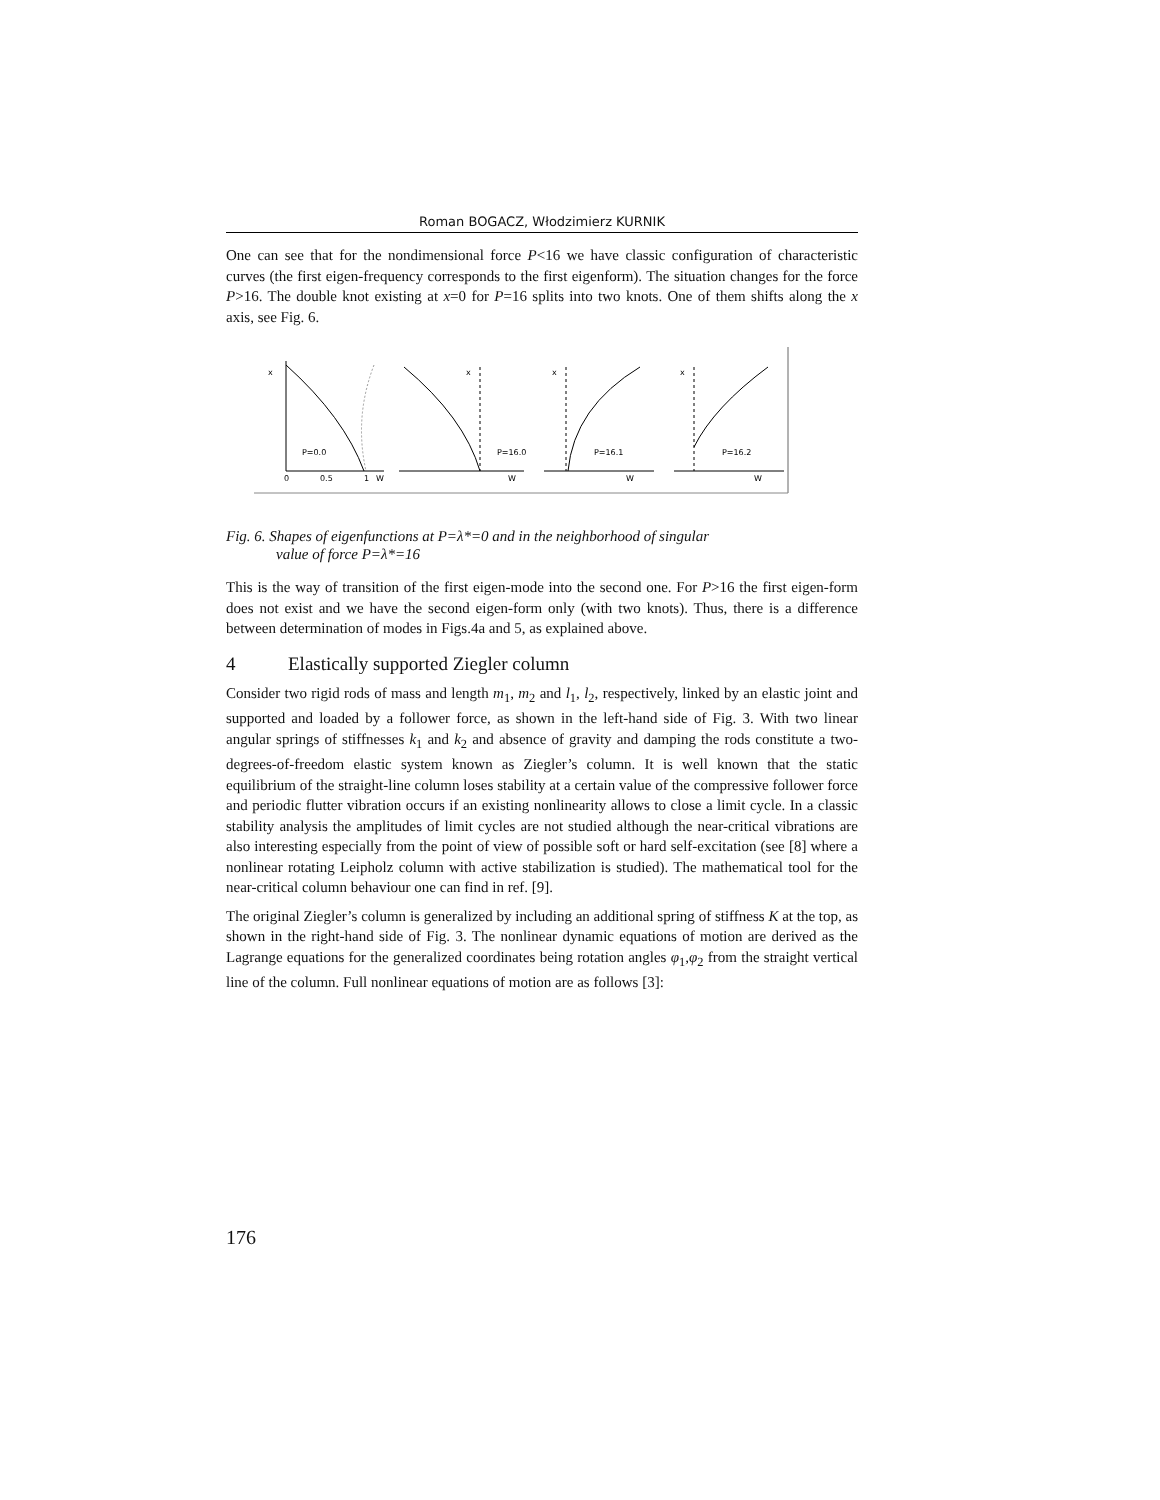Roman BOGACZ, Włodzimierz KURNIK
One can see that for the nondimensional force P<16 we have classic configuration of characteristic curves (the first eigen-frequency corresponds to the first eigenform). The situation changes for the force P>16. The double knot existing at x=0 for P=16 splits into two knots. One of them shifts along the x axis, see Fig. 6.
x
P=0.0
0
0.5
1
W
x
P=16.0
W
x
P=16.1
W
x
P=16.2
W
Fig. 6. Shapes of eigenfunctions at P=λ*=0 and in the neighborhood of singular
value of force P=λ*=16
This is the way of transition of the first eigen-mode into the second one. For P>16 the first eigen-form does not exist and we have the second eigen-form only (with two knots). Thus, there is a difference between determination of modes in Figs.4a and 5, as explained above.
4 Elastically supported Ziegler column
Consider two rigid rods of mass and length m<sub>1</sub>, m<sub>2</sub> and l<sub>1</sub>, l<sub>2</sub>, respectively, linked by an elastic joint and supported and loaded by a follower force, as shown in the left-hand side of Fig. 3. With two linear angular springs of stiffnesses k<sub>1</sub> and k<sub>2</sub> and absence of gravity and damping the rods constitute a two-degrees-of-freedom elastic system known as Ziegler’s column. It is well known that the static equilibrium of the straight-line column loses stability at a certain value of the compressive follower force and periodic flutter vibration occurs if an existing nonlinearity allows to close a limit cycle. In a classic stability analysis the amplitudes of limit cycles are not studied although the near-critical vibrations are also interesting especially from the point of view of possible soft or hard self-excitation (see [8] where a nonlinear rotating Leipholz column with active stabilization is studied). The mathematical tool for the near-critical column behaviour one can find in ref. [9].
The original Ziegler’s column is generalized by including an additional spring of stiffness K at the top, as shown in the right-hand side of Fig. 3. The nonlinear dynamic equations of motion are derived as the Lagrange equations for the generalized coordinates being rotation angles φ<sub>1</sub>,φ<sub>2</sub> from the straight vertical line of the column. Full nonlinear equations of motion are as follows [3]:
176